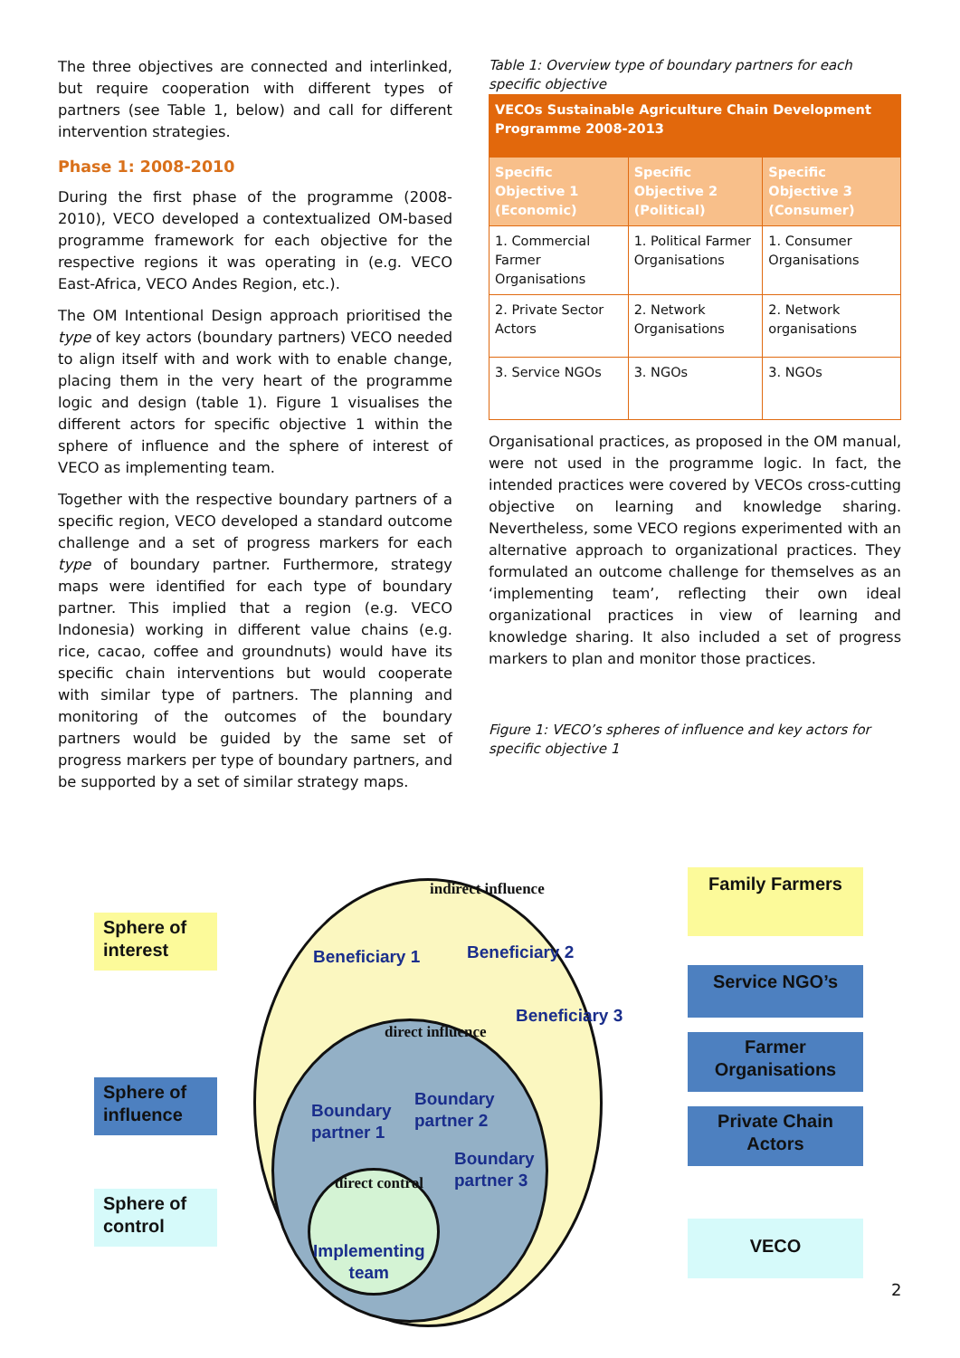The three objectives are connected and interlinked, but require cooperation with different types of partners (see Table 1, below) and call for different intervention strategies.
Phase 1: 2008-2010
During the first phase of the programme (2008-2010), VECO developed a contextualized OM-based programme framework for each objective for the respective regions it was operating in (e.g. VECO East-Africa, VECO Andes Region, etc.).
The OM Intentional Design approach prioritised the type of key actors (boundary partners) VECO needed to align itself with and work with to enable change, placing them in the very heart of the programme logic and design (table 1). Figure 1 visualises the different actors for specific objective 1 within the sphere of influence and the sphere of interest of VECO as implementing team.
Together with the respective boundary partners of a specific region, VECO developed a standard outcome challenge and a set of progress markers for each type of boundary partner. Furthermore, strategy maps were identified for each type of boundary partner. This implied that a region (e.g. VECO Indonesia) working in different value chains (e.g. rice, cacao, coffee and groundnuts) would have its specific chain interventions but would cooperate with similar type of partners. The planning and monitoring of the outcomes of the boundary partners would be guided by the same set of progress markers per type of boundary partners, and be supported by a set of similar strategy maps.
Table 1: Overview type of boundary partners for each specific objective
| VECOs Sustainable Agriculture Chain Development Programme 2008-2013 | | |
| --- | --- | --- |
| Specific Objective 1 (Economic) | Specific Objective 2 (Political) | Specific Objective 3 (Consumer) |
| 1. Commercial Farmer Organisations | 1. Political Farmer Organisations | 1. Consumer Organisations |
| 2. Private Sector Actors | 2. Network Organisations | 2. Network organisations |
| 3. Service NGOs | 3. NGOs | 3. NGOs |
Organisational practices, as proposed in the OM manual, were not used in the programme logic. In fact, the intended practices were covered by VECOs cross-cutting objective on learning and knowledge sharing. Nevertheless, some VECO regions experimented with an alternative approach to organizational practices. They formulated an outcome challenge for themselves as an ‘implementing team’, reflecting their own ideal organizational practices in view of learning and knowledge sharing. It also included a set of progress markers to plan and monitor those practices.
Figure 1: VECO’s spheres of influence and key actors for specific objective 1
Sphere of interest
Sphere of influence
Sphere of control
indirect influence
Beneficiary 1 Beneficiary 2
Beneficiary 3
direct influence
Boundary
partner 1
Boundary
partner 2
Boundary
partner 3
direct control
Implementing
team
Family Farmers
Service NGO’s
Farmer Organisations
Private Chain Actors
VECO
2